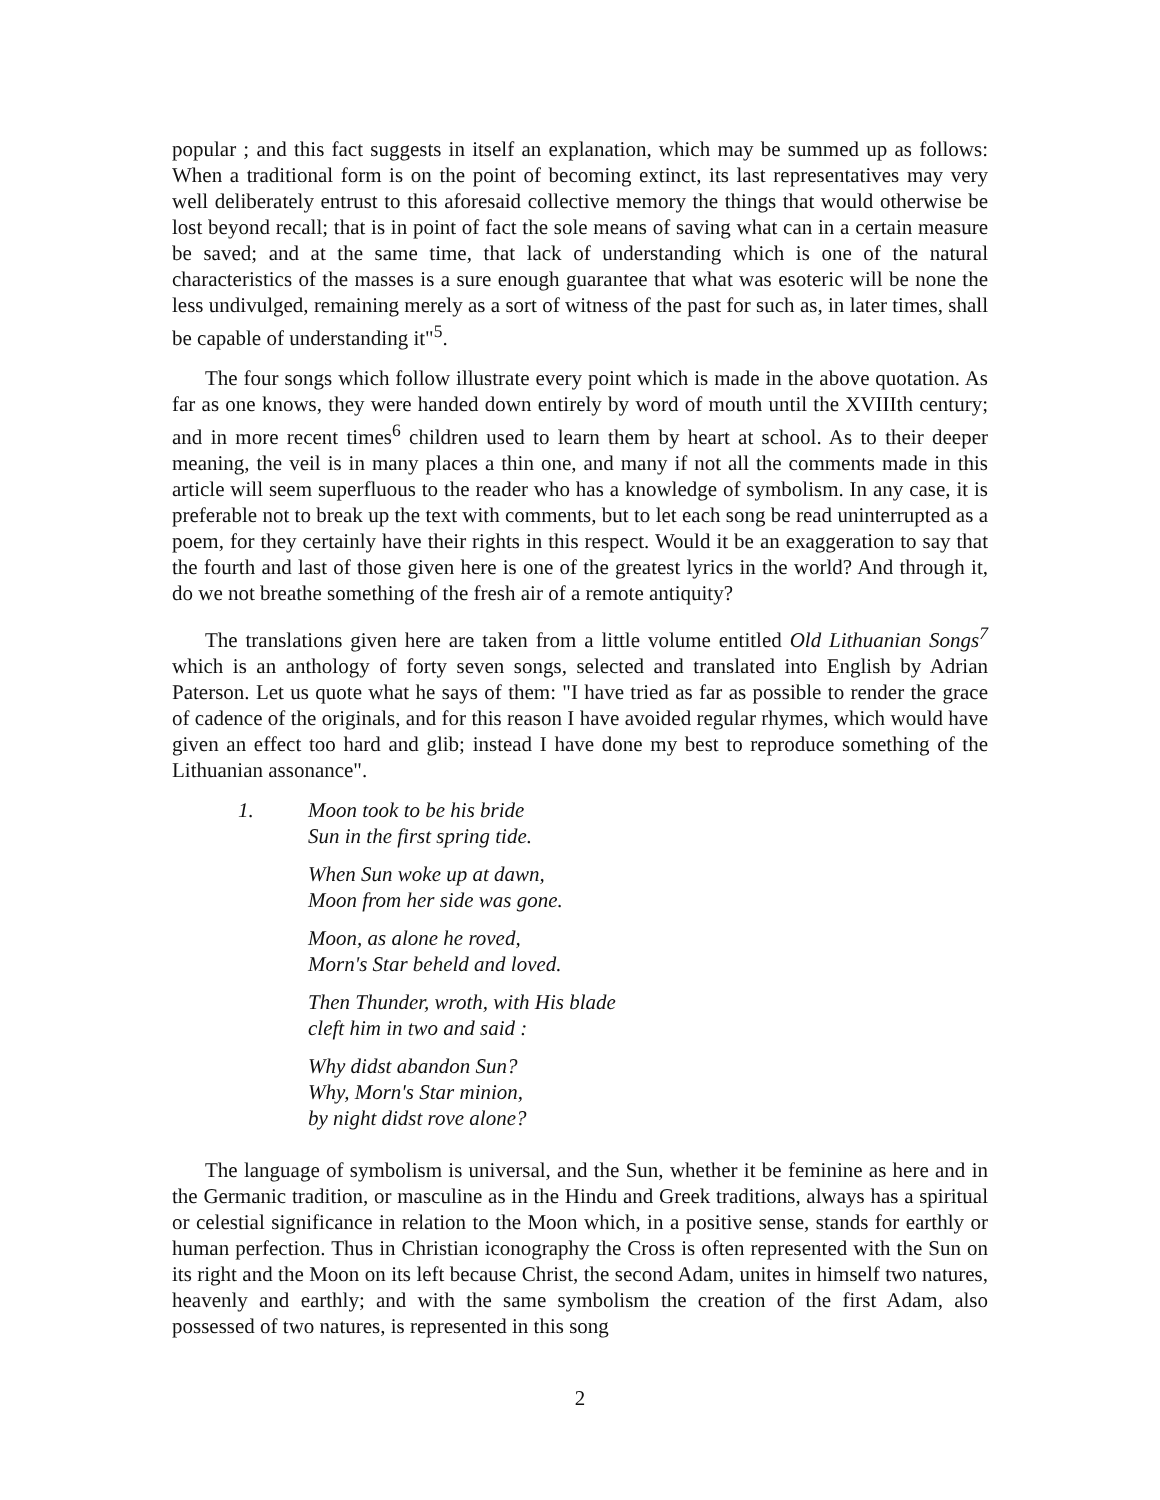popular ; and this fact suggests in itself an explanation, which may be summed up as follows: When a traditional form is on the point of becoming extinct, its last representatives may very well deliberately entrust to this aforesaid collective memory the things that would otherwise be lost beyond recall; that is in point of fact the sole means of saving what can in a certain measure be saved; and at the same time, that lack of understanding which is one of the natural characteristics of the masses is a sure enough guarantee that what was esoteric will be none the less undivulged, remaining merely as a sort of witness of the past for such as, in later times, shall be capable of understanding it"<sup>5</sup>.
The four songs which follow illustrate every point which is made in the above quotation. As far as one knows, they were handed down entirely by word of mouth until the XVIIIth century; and in more recent times<sup>6</sup> children used to learn them by heart at school. As to their deeper meaning, the veil is in many places a thin one, and many if not all the comments made in this article will seem superfluous to the reader who has a knowledge of symbolism. In any case, it is preferable not to break up the text with comments, but to let each song be read uninterrupted as a poem, for they certainly have their rights in this respect. Would it be an exaggeration to say that the fourth and last of those given here is one of the greatest lyrics in the world? And through it, do we not breathe something of the fresh air of a remote antiquity?
The translations given here are taken from a little volume entitled Old Lithuanian Songs<sup>7</sup> which is an anthology of forty seven songs, selected and translated into English by Adrian Paterson. Let us quote what he says of them: "I have tried as far as possible to render the grace of cadence of the originals, and for this reason I have avoided regular rhymes, which would have given an effect too hard and glib; instead I have done my best to reproduce something of the Lithuanian assonance".
1. Moon took to be his bride
Sun in the first spring tide.
When Sun woke up at dawn,
Moon from her side was gone.
Moon, as alone he roved,
Morn's Star beheld and loved.
Then Thunder, wroth, with His blade
cleft him in two and said :
Why didst abandon Sun?
Why, Morn's Star minion,
by night didst rove alone?
The language of symbolism is universal, and the Sun, whether it be feminine as here and in the Germanic tradition, or masculine as in the Hindu and Greek traditions, always has a spiritual or celestial significance in relation to the Moon which, in a positive sense, stands for earthly or human perfection. Thus in Christian iconography the Cross is often represented with the Sun on its right and the Moon on its left because Christ, the second Adam, unites in himself two natures, heavenly and earthly; and with the same symbolism the creation of the first Adam, also possessed of two natures, is represented in this song
2